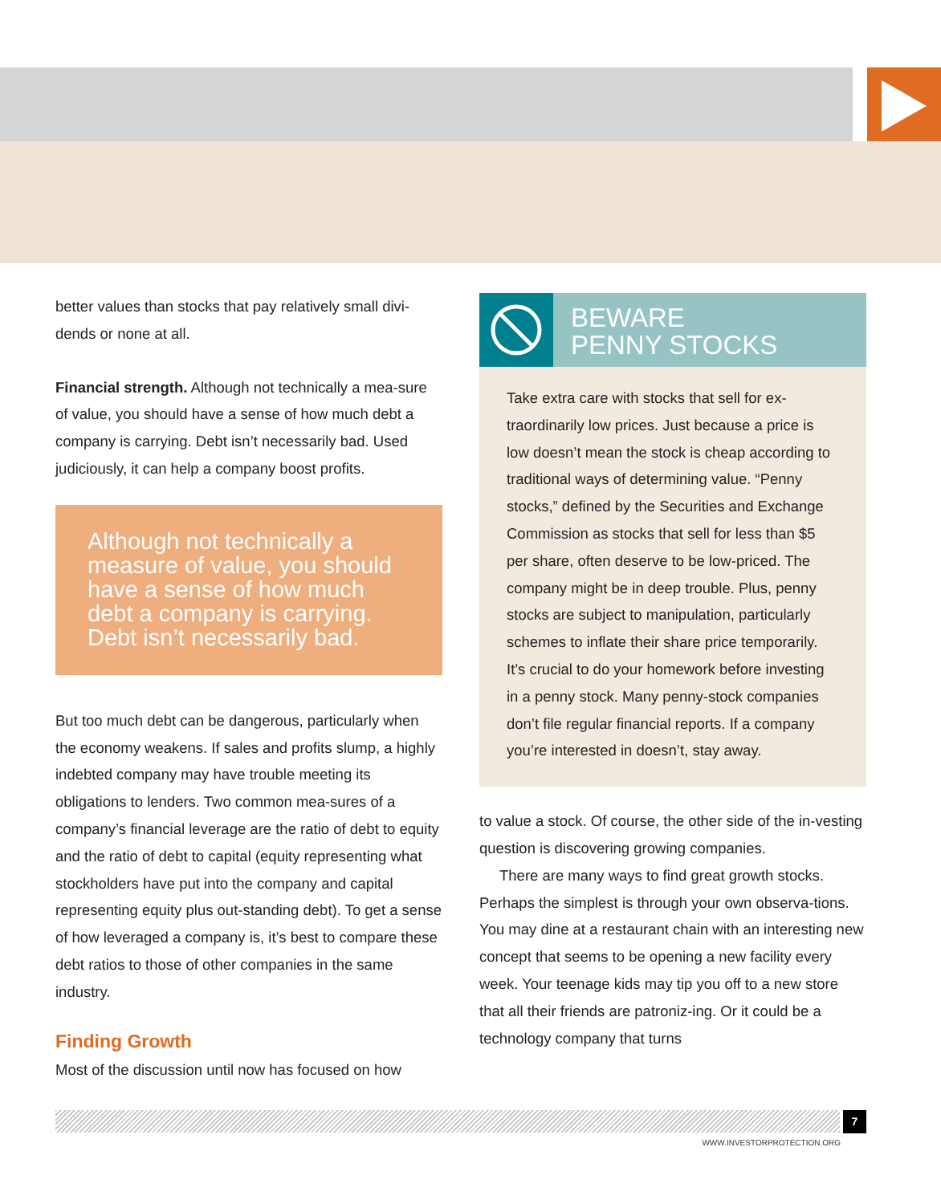better values than stocks that pay relatively small divi-dends or none at all.
Financial strength. Although not technically a mea-sure of value, you should have a sense of how much debt a company is carrying. Debt isn’t necessarily bad. Used judiciously, it can help a company boost profits.
Although not technically a measure of value, you should have a sense of how much debt a company is carrying. Debt isn’t necessarily bad.
But too much debt can be dangerous, particularly when the economy weakens. If sales and profits slump, a highly indebted company may have trouble meeting its obligations to lenders. Two common mea-sures of a company’s financial leverage are the ratio of debt to equity and the ratio of debt to capital (equity representing what stockholders have put into the company and capital representing equity plus out-standing debt). To get a sense of how leveraged a company is, it’s best to compare these debt ratios to those of other companies in the same industry.
Finding Growth
Most of the discussion until now has focused on how
BEWARE
PENNY STOCKS
Take extra care with stocks that sell for ex-traordinarily low prices. Just because a price is low doesn’t mean the stock is cheap according to traditional ways of determining value. “Penny stocks,” defined by the Securities and Exchange Commission as stocks that sell for less than $5 per share, often deserve to be low-priced. The company might be in deep trouble. Plus, penny stocks are subject to manipulation, particularly schemes to inflate their share price temporarily. It’s crucial to do your homework before investing in a penny stock. Many penny-stock companies don’t file regular financial reports. If a company you’re interested in doesn’t, stay away.
to value a stock. Of course, the other side of the in-vesting question is discovering growing companies.
There are many ways to find great growth stocks. Perhaps the simplest is through your own observa-tions. You may dine at a restaurant chain with an interesting new concept that seems to be opening a new facility every week. Your teenage kids may tip you off to a new store that all their friends are patroniz-ing. Or it could be a technology company that turns
7
WWW.INVESTORPROTECTION.ORG